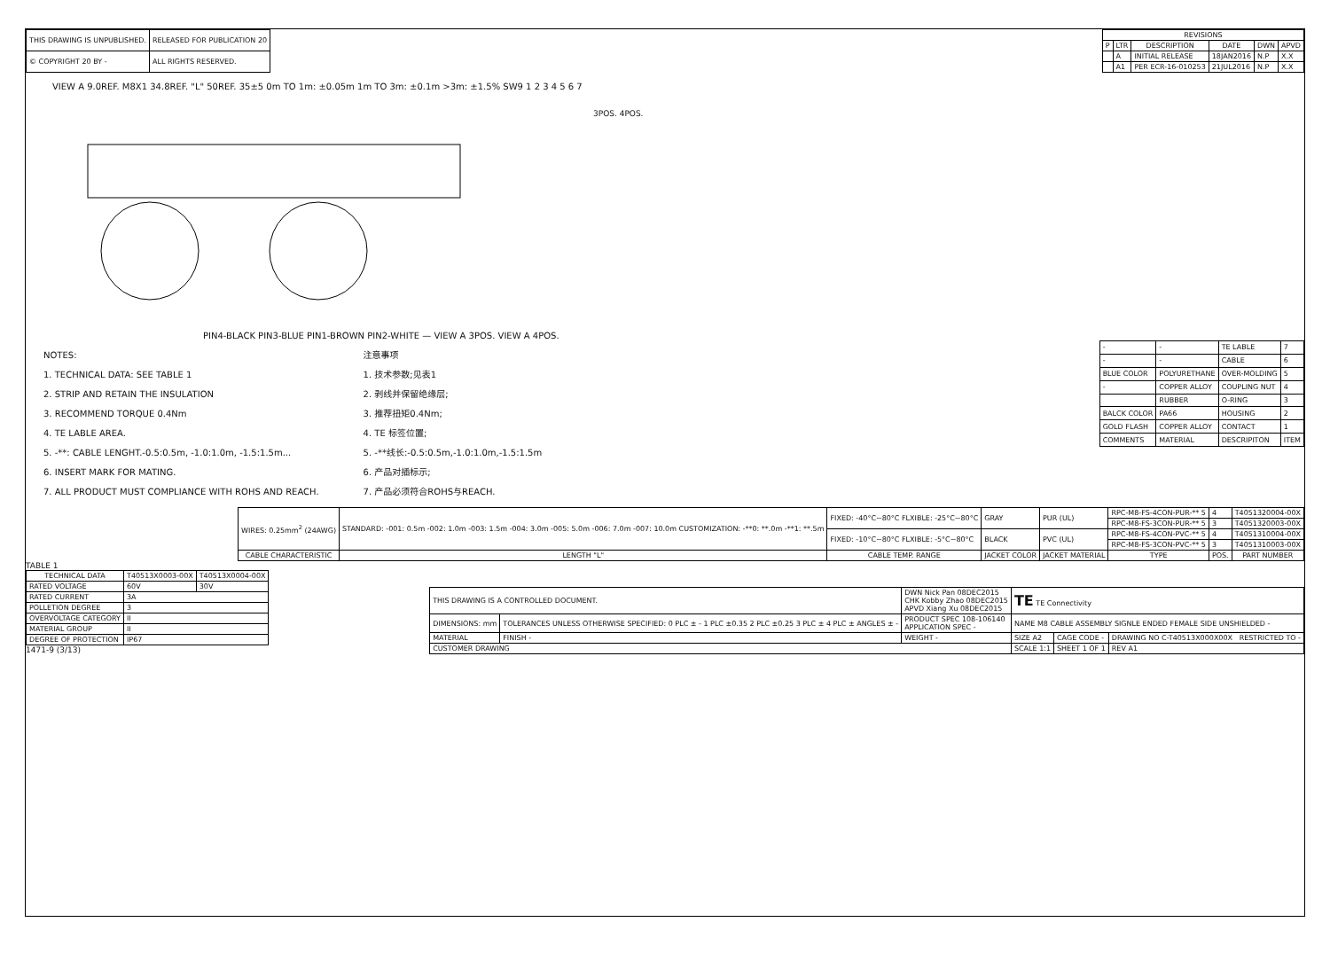| THIS DRAWING IS UNPUBLISHED. | RELEASED FOR PUBLICATION 20 |
| © COPYRIGHT 20 BY - | ALL RIGHTS RESERVED. |
| REVISIONS | | | | | |
| --- | --- | --- | --- | --- | --- |
| P | LTR | DESCRIPTION | DATE | DWN | APVD |
| | A | INITIAL RELEASE | 18JAN2016 | N.P | X.X |
| | A1 | PER ECR-16-010253 | 21JUL2016 | N.P | X.X |
VIEW A 9.0REF. M8X1 34.8REF. "L" 50REF. 35±5 0m TO 1m: ±0.05m 1m TO 3m: ±0.1m >3m: ±1.5% SW9 1 2 3 4 5 6 7
3POS. 4POS.
PIN4-BLACK PIN3-BLUE PIN1-BROWN PIN2-WHITE — VIEW A 3POS. VIEW A 4POS.
NOTES:
1. TECHNICAL DATA: SEE TABLE 1
2. STRIP AND RETAIN THE INSULATION
3. RECOMMEND TORQUE 0.4Nm
4. TE LABLE AREA.
5. -**: CABLE LENGHT.-0.5:0.5m, -1.0:1.0m, -1.5:1.5m...
6. INSERT MARK FOR MATING.
7. ALL PRODUCT MUST COMPLIANCE WITH ROHS AND REACH.
注意事项
1. 技术参数;见表1
2. 剥线并保留绝缘层;
3. 推荐扭矩0.4Nm;
4. TE 标签位置;
5. -**线长:-0.5:0.5m,-1.0:1.0m,-1.5:1.5m
6. 产品对插标示;
7. 产品必须符合ROHS与REACH.
| - | - | TE LABLE | 7 |
| - | - | CABLE | 6 |
| BLUE COLOR | POLYURETHANE | OVER-MOLDING | 5 |
| - | COPPER ALLOY | COUPLING NUT | 4 |
| | RUBBER | O-RING | 3 |
| BALCK COLOR | PA66 | HOUSING | 2 |
| GOLD FLASH | COPPER ALLOY | CONTACT | 1 |
| COMMENTS | MATERIAL | DESCRIPITON | ITEM |
| WIRES: 0.25mm<sup>2</sup> (24AWG) | STANDARD: -001: 0.5m -002: 1.0m -003: 1.5m -004: 3.0m -005: 5.0m -006: 7.0m -007: 10.0m CUSTOMIZATION: -**0: **.0m -**1: **.5m | FIXED: -40°C~80°C FLXIBLE: -25°C~80°C | GRAY | PUR (UL) | RPC-M8-FS-4CON-PUR-** 5 | 4 | T4051320004-00X |
| | | | | | RPC-M8-FS-3CON-PUR-** 5 | 3 | T4051320003-00X |
| | | FIXED: -10°C~80°C FLXIBLE: -5°C~80°C | BLACK | PVC (UL) | RPC-M8-FS-4CON-PVC-** 5 | 4 | T4051310004-00X |
| | | | | | RPC-M8-FS-3CON-PVC-** 5 | 3 | T4051310003-00X |
| CABLE CHARACTERISTIC | LENGTH "L" | CABLE TEMP. RANGE | JACKET COLOR | JACKET MATERIAL | TYPE | POS. | PART NUMBER |
TABLE 1
| TECHNICAL DATA | T40513X0003-00X | T40513X0004-00X |
| --- | --- | --- |
| RATED VOLTAGE | 60V | 30V |
| RATED CURRENT | 3A | |
| POLLETION DEGREE | 3 | |
| OVERVOLTAGE CATEGORY | II | |
| MATERIAL GROUP | II | |
| DEGREE OF PROTECTION | IP67 | |
1471-9 (3/13)
| THIS DRAWING IS A CONTROLLED DOCUMENT. | | DWN Nick Pan 08DEC2015 CHK Kobby Zhao 08DEC2015 APVD Xiang Xu 08DEC2015 | TE TE Connectivity | | |
| DIMENSIONS: mm | TOLERANCES UNLESS OTHERWISE SPECIFIED: 0 PLC ± - 1 PLC ±0.35 2 PLC ±0.25 3 PLC ± 4 PLC ± ANGLES ± - | PRODUCT SPEC 108-106140 APPLICATION SPEC - | NAME M8 CABLE ASSEMBLY SIGNLE ENDED FEMALE SIDE UNSHIELDED - | | |
| MATERIAL | FINISH - | WEIGHT - | SIZE A2 | CAGE CODE - | DRAWING NO C-T40513X000X00X RESTRICTED TO - |
| CUSTOMER DRAWING | | | SCALE 1:1 | SHEET 1 OF 1 | REV A1 |